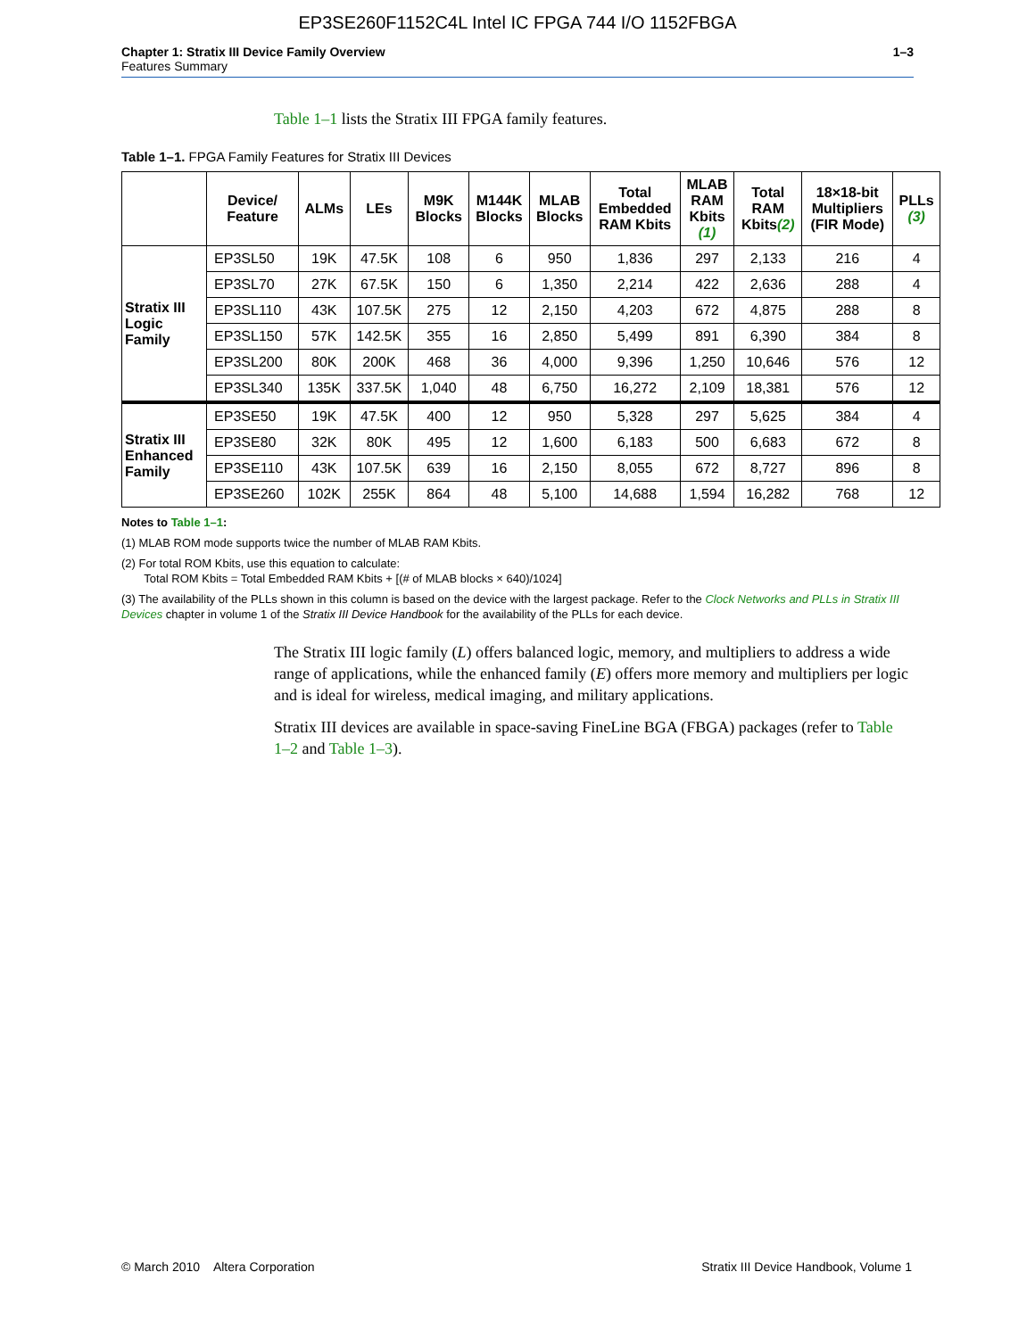EP3SE260F1152C4L Intel IC FPGA 744 I/O 1152FBGA
Chapter 1: Stratix III Device Family Overview
Features Summary
1–3
Table 1–1 lists the Stratix III FPGA family features.
Table 1–1. FPGA Family Features for Stratix III Devices
| | Device/ Feature | ALMs | LEs | M9K Blocks | M144K Blocks | MLAB Blocks | Total Embedded RAM Kbits | MLAB RAM Kbits (1) | Total RAM Kbits (2) | 18×18-bit Multipliers (FIR Mode) | PLLs (3) |
| --- | --- | --- | --- | --- | --- | --- | --- | --- | --- | --- | --- |
| Stratix III Logic Family | EP3SL50 | 19K | 47.5K | 108 | 6 | 950 | 1,836 | 297 | 2,133 | 216 | 4 |
| | EP3SL70 | 27K | 67.5K | 150 | 6 | 1,350 | 2,214 | 422 | 2,636 | 288 | 4 |
| | EP3SL110 | 43K | 107.5K | 275 | 12 | 2,150 | 4,203 | 672 | 4,875 | 288 | 8 |
| | EP3SL150 | 57K | 142.5K | 355 | 16 | 2,850 | 5,499 | 891 | 6,390 | 384 | 8 |
| | EP3SL200 | 80K | 200K | 468 | 36 | 4,000 | 9,396 | 1,250 | 10,646 | 576 | 12 |
| | EP3SL340 | 135K | 337.5K | 1,040 | 48 | 6,750 | 16,272 | 2,109 | 18,381 | 576 | 12 |
| Stratix III Enhanced Family | EP3SE50 | 19K | 47.5K | 400 | 12 | 950 | 5,328 | 297 | 5,625 | 384 | 4 |
| | EP3SE80 | 32K | 80K | 495 | 12 | 1,600 | 6,183 | 500 | 6,683 | 672 | 8 |
| | EP3SE110 | 43K | 107.5K | 639 | 16 | 2,150 | 8,055 | 672 | 8,727 | 896 | 8 |
| | EP3SE260 | 102K | 255K | 864 | 48 | 5,100 | 14,688 | 1,594 | 16,282 | 768 | 12 |
Notes to Table 1–1:
(1) MLAB ROM mode supports twice the number of MLAB RAM Kbits.
(2) For total ROM Kbits, use this equation to calculate:
Total ROM Kbits = Total Embedded RAM Kbits + [(# of MLAB blocks × 640)/1024]
(3) The availability of the PLLs shown in this column is based on the device with the largest package. Refer to the Clock Networks and PLLs in Stratix III Devices chapter in volume 1 of the Stratix III Device Handbook for the availability of the PLLs for each device.
The Stratix III logic family (L) offers balanced logic, memory, and multipliers to address a wide range of applications, while the enhanced family (E) offers more memory and multipliers per logic and is ideal for wireless, medical imaging, and military applications.
Stratix III devices are available in space-saving FineLine BGA (FBGA) packages (refer to Table 1–2 and Table 1–3).
© March 2010 Altera Corporation Stratix III Device Handbook, Volume 1